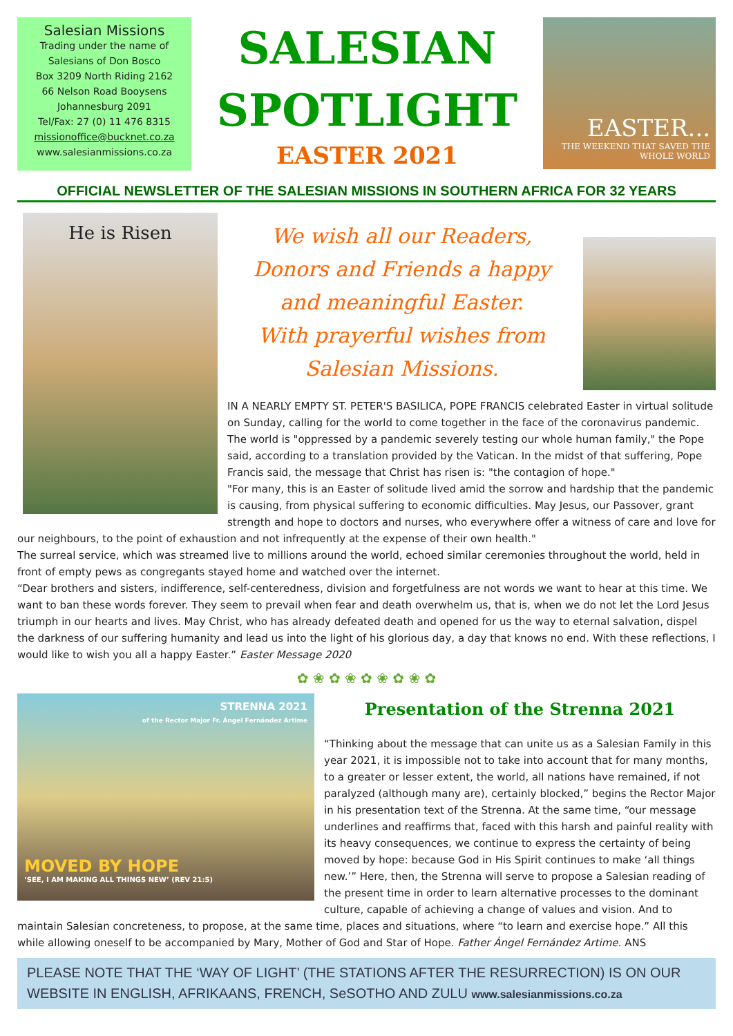Salesian Missions
Trading under the name of
Salesians of Don Bosco
Box 3209 North Riding 2162
66 Nelson Road Booysens
Johannesburg 2091
Tel/Fax: 27 (0) 11 476 8315
missionoffice@bucknet.co.za
www.salesianmissions.co.za
SALESIAN
SPOTLIGHT
EASTER 2021
EASTER...
THE WEEKEND THAT SAVED THE WHOLE WORLD
OFFICIAL NEWSLETTER OF THE SALESIAN MISSIONS IN SOUTHERN AFRICA FOR 32 YEARS
He is Risen
We wish all our Readers,
Donors and Friends a happy
and meaningful Easter.
With prayerful wishes from
Salesian Missions.
IN A NEARLY EMPTY ST. PETER'S BASILICA, POPE FRANCIS celebrated Easter in virtual solitude on Sunday, calling for the world to come together in the face of the coronavirus pandemic. The world is "oppressed by a pandemic severely testing our whole human family," the Pope said, according to a translation provided by the Vatican. In the midst of that suffering, Pope Francis said, the message that Christ has risen is: "the contagion of hope."
"For many, this is an Easter of solitude lived amid the sorrow and hardship that the pandemic is causing, from physical suffering to economic difficulties. May Jesus, our Passover, grant strength and hope to doctors and nurses, who everywhere offer a witness of care and love for our neighbours, to the point of exhaustion and not infrequently at the expense of their own health."
The surreal service, which was streamed live to millions around the world, echoed similar ceremonies throughout the world, held in front of empty pews as congregants stayed home and watched over the internet.
“Dear brothers and sisters, indifference, self-centeredness, division and forgetfulness are not words we want to hear at this time. We want to ban these words forever. They seem to prevail when fear and death overwhelm us, that is, when we do not let the Lord Jesus triumph in our hearts and lives. May Christ, who has already defeated death and opened for us the way to eternal salvation, dispel the darkness of our suffering humanity and lead us into the light of his glorious day, a day that knows no end. With these reflections, I would like to wish you all a happy Easter.” Easter Message 2020
✿ ❀ ✿ ❀ ✿ ❀ ✿ ❀ ✿
STRENNA 2021
of the Rector Major Fr. Ángel Fernández Artime
MOVED BY HOPE
‘SEE, I AM MAKING ALL THINGS NEW’ (REV 21:5)
Presentation of the Strenna 2021
“Thinking about the message that can unite us as a Salesian Family in this year 2021, it is impossible not to take into account that for many months, to a greater or lesser extent, the world, all nations have remained, if not paralyzed (although many are), certainly blocked,” begins the Rector Major in his presentation text of the Strenna. At the same time, “our message underlines and reaffirms that, faced with this harsh and painful reality with its heavy consequences, we continue to express the certainty of being moved by hope: because God in His Spirit continues to make ‘all things new.’” Here, then, the Strenna will serve to propose a Salesian reading of the present time in order to learn alternative processes to the dominant culture, capable of achieving a change of values and vision. And to maintain Salesian concreteness, to propose, at the same time, places and situations, where “to learn and exercise hope.” All this while allowing oneself to be accompanied by Mary, Mother of God and Star of Hope. Father Ángel Fernández Artime. ANS
PLEASE NOTE THAT THE ‘WAY OF LIGHT’ (THE STATIONS AFTER THE RESURRECTION) IS ON OUR WEBSITE IN ENGLISH, AFRIKAANS, FRENCH, SeSOTHO AND ZULU www.salesianmissions.co.za